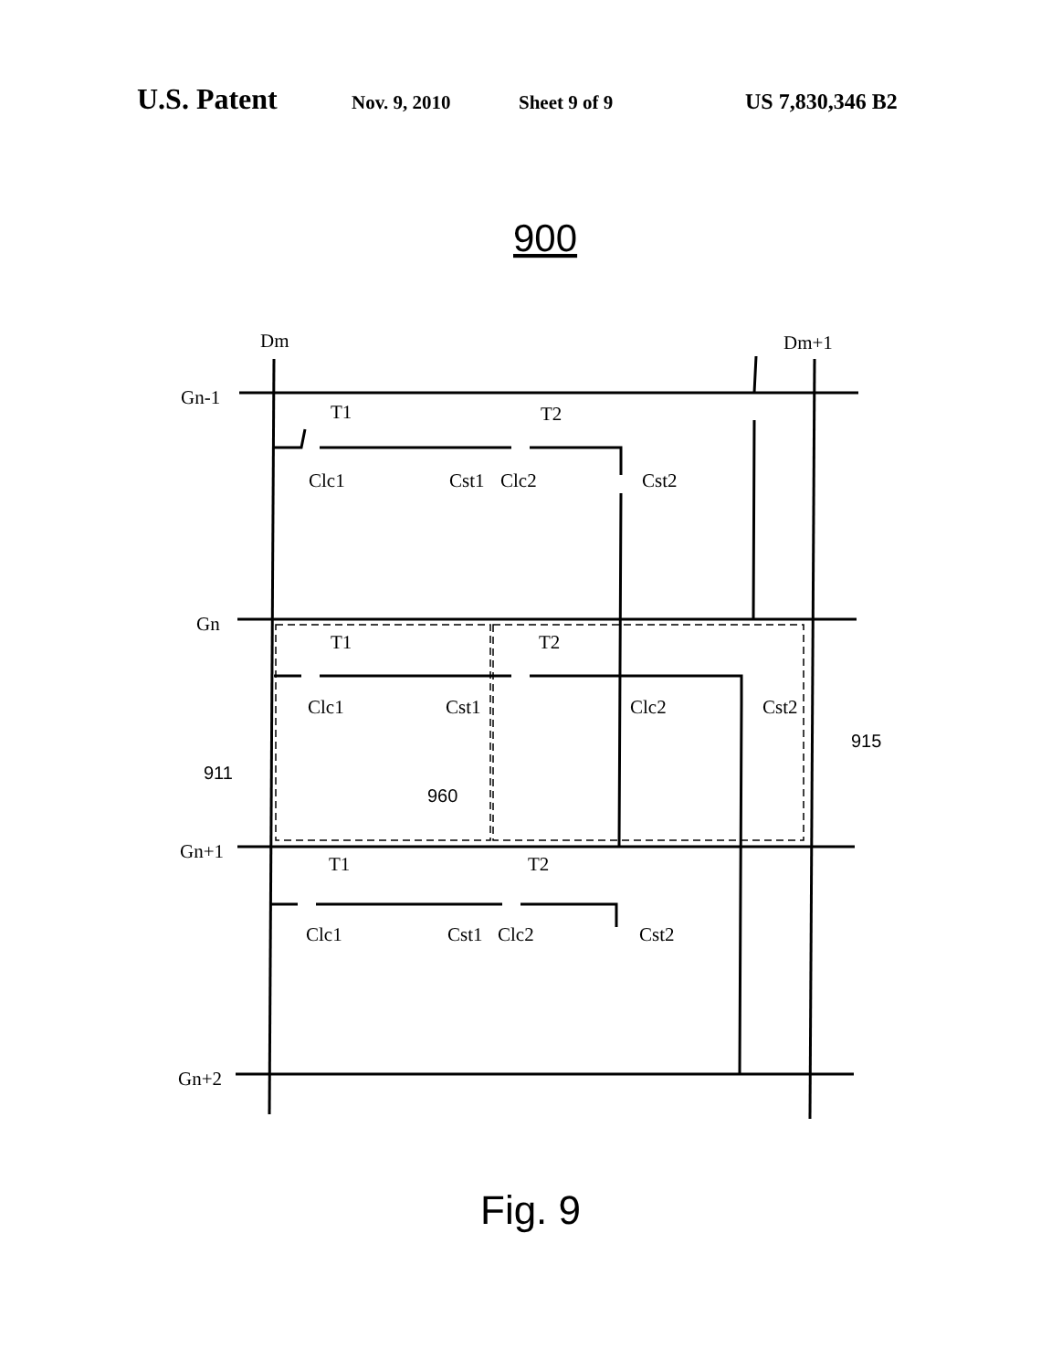U.S. Patent Nov. 9, 2010 Sheet 9 of 9 US 7,830,346 B2
900
Dm
Dm+1
Gn-1
Gn
Gn+1
Gn+2
T1
T2
Clc1
Cst1
Clc2
Cst2
T1
T2
Clc1
Cst1
Clc2
Cst2
T1
T2
Clc1
Cst1
Clc2
Cst2
911
960
915
Fig. 9